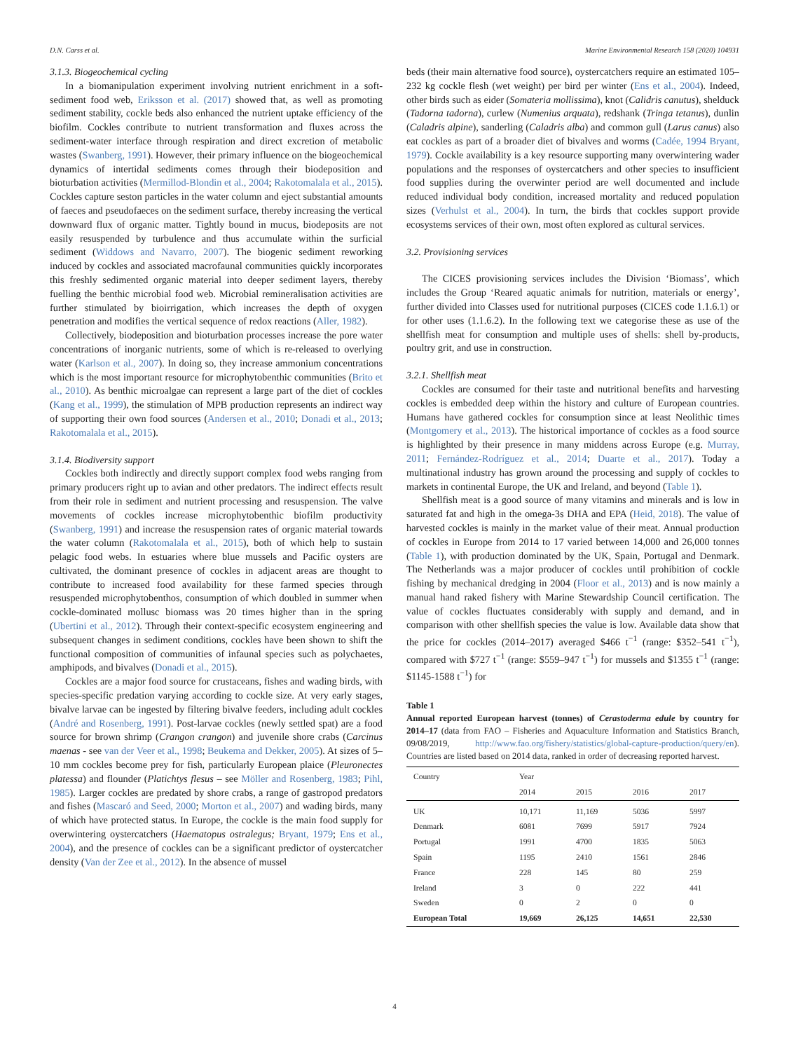D.N. Carss et al. Marine Environmental Research 158 (2020) 104931
3.1.3. Biogeochemical cycling
In a biomanipulation experiment involving nutrient enrichment in a soft-sediment food web, Eriksson et al. (2017) showed that, as well as promoting sediment stability, cockle beds also enhanced the nutrient uptake efficiency of the biofilm. Cockles contribute to nutrient transformation and fluxes across the sediment-water interface through respiration and direct excretion of metabolic wastes (Swanberg, 1991). However, their primary influence on the biogeochemical dynamics of intertidal sediments comes through their biodeposition and bioturbation activities (Mermillod-Blondin et al., 2004; Rakotomalala et al., 2015). Cockles capture seston particles in the water column and eject substantial amounts of faeces and pseudofaeces on the sediment surface, thereby increasing the vertical downward flux of organic matter. Tightly bound in mucus, biodeposits are not easily resuspended by turbulence and thus accumulate within the surficial sediment (Widdows and Navarro, 2007). The biogenic sediment reworking induced by cockles and associated macrofaunal communities quickly incorporates this freshly sedimented organic material into deeper sediment layers, thereby fuelling the benthic microbial food web. Microbial remineralisation activities are further stimulated by bioirrigation, which increases the depth of oxygen penetration and modifies the vertical sequence of redox reactions (Aller, 1982).
Collectively, biodeposition and bioturbation processes increase the pore water concentrations of inorganic nutrients, some of which is re-released to overlying water (Karlson et al., 2007). In doing so, they increase ammonium concentrations which is the most important resource for microphytobenthic communities (Brito et al., 2010). As benthic microalgae can represent a large part of the diet of cockles (Kang et al., 1999), the stimulation of MPB production represents an indirect way of supporting their own food sources (Andersen et al., 2010; Donadi et al., 2013; Rakotomalala et al., 2015).
3.1.4. Biodiversity support
Cockles both indirectly and directly support complex food webs ranging from primary producers right up to avian and other predators. The indirect effects result from their role in sediment and nutrient processing and resuspension. The valve movements of cockles increase microphytobenthic biofilm productivity (Swanberg, 1991) and increase the resuspension rates of organic material towards the water column (Rakotomalala et al., 2015), both of which help to sustain pelagic food webs. In estuaries where blue mussels and Pacific oysters are cultivated, the dominant presence of cockles in adjacent areas are thought to contribute to increased food availability for these farmed species through resuspended microphytobenthos, consumption of which doubled in summer when cockle-dominated mollusc biomass was 20 times higher than in the spring (Ubertini et al., 2012). Through their context-specific ecosystem engineering and subsequent changes in sediment conditions, cockles have been shown to shift the functional composition of communities of infaunal species such as polychaetes, amphipods, and bivalves (Donadi et al., 2015).
Cockles are a major food source for crustaceans, fishes and wading birds, with species-specific predation varying according to cockle size. At very early stages, bivalve larvae can be ingested by filtering bivalve feeders, including adult cockles (André and Rosenberg, 1991). Post-larvae cockles (newly settled spat) are a food source for brown shrimp (Crangon crangon) and juvenile shore crabs (Carcinus maenas - see van der Veer et al., 1998; Beukema and Dekker, 2005). At sizes of 5–10 mm cockles become prey for fish, particularly European plaice (Pleuronectes platessa) and flounder (Platichtys flesus – see Möller and Rosenberg, 1983; Pihl, 1985). Larger cockles are predated by shore crabs, a range of gastropod predators and fishes (Mascaró and Seed, 2000; Morton et al., 2007) and wading birds, many of which have protected status. In Europe, the cockle is the main food supply for overwintering oystercatchers (Haematopus ostralegus; Bryant, 1979; Ens et al., 2004), and the presence of cockles can be a significant predictor of oystercatcher density (Van der Zee et al., 2012). In the absence of mussel
beds (their main alternative food source), oystercatchers require an estimated 105–232 kg cockle flesh (wet weight) per bird per winter (Ens et al., 2004). Indeed, other birds such as eider (Somateria mollissima), knot (Calidris canutus), shelduck (Tadorna tadorna), curlew (Numenius arquata), redshank (Tringa tetanus), dunlin (Caladris alpine), sanderling (Caladris alba) and common gull (Larus canus) also eat cockles as part of a broader diet of bivalves and worms (Cadée, 1994 Bryant, 1979). Cockle availability is a key resource supporting many overwintering wader populations and the responses of oystercatchers and other species to insufficient food supplies during the overwinter period are well documented and include reduced individual body condition, increased mortality and reduced population sizes (Verhulst et al., 2004). In turn, the birds that cockles support provide ecosystems services of their own, most often explored as cultural services.
3.2. Provisioning services
The CICES provisioning services includes the Division ‘Biomass’, which includes the Group ‘Reared aquatic animals for nutrition, materials or energy’, further divided into Classes used for nutritional purposes (CICES code 1.1.6.1) or for other uses (1.1.6.2). In the following text we categorise these as use of the shellfish meat for consumption and multiple uses of shells: shell by-products, poultry grit, and use in construction.
3.2.1. Shellfish meat
Cockles are consumed for their taste and nutritional benefits and harvesting cockles is embedded deep within the history and culture of European countries. Humans have gathered cockles for consumption since at least Neolithic times (Montgomery et al., 2013). The historical importance of cockles as a food source is highlighted by their presence in many middens across Europe (e.g. Murray, 2011; Fernández-Rodríguez et al., 2014; Duarte et al., 2017). Today a multinational industry has grown around the processing and supply of cockles to markets in continental Europe, the UK and Ireland, and beyond (Table 1).
Shellfish meat is a good source of many vitamins and minerals and is low in saturated fat and high in the omega-3s DHA and EPA (Heid, 2018). The value of harvested cockles is mainly in the market value of their meat. Annual production of cockles in Europe from 2014 to 17 varied between 14,000 and 26,000 tonnes (Table 1), with production dominated by the UK, Spain, Portugal and Denmark. The Netherlands was a major producer of cockles until prohibition of cockle fishing by mechanical dredging in 2004 (Floor et al., 2013) and is now mainly a manual hand raked fishery with Marine Stewardship Council certification. The value of cockles fluctuates considerably with supply and demand, and in comparison with other shellfish species the value is low. Available data show that the price for cockles (2014–2017) averaged $466 t<sup>−1</sup> (range: $352–541 t<sup>−1</sup>), compared with $727 t<sup>−1</sup> (range: $559–947 t<sup>−1</sup>) for mussels and $1355 t<sup>−1</sup> (range: $1145-1588 t<sup>−1</sup>) for
Table 1
Annual reported European harvest (tonnes) of Cerastoderma edule by country for 2014–17 (data from FAO – Fisheries and Aquaculture Information and Statistics Branch, 09/08/2019, http://www.fao.org/fishery/statistics/global-capture-production/query/en). Countries are listed based on 2014 data, ranked in order of decreasing reported harvest.
| Country | Year | | | |
| --- | --- | --- | --- | --- |
| | 2014 | 2015 | 2016 | 2017 |
| UK | 10,171 | 11,169 | 5036 | 5997 |
| Denmark | 6081 | 7699 | 5917 | 7924 |
| Portugal | 1991 | 4700 | 1835 | 5063 |
| Spain | 1195 | 2410 | 1561 | 2846 |
| France | 228 | 145 | 80 | 259 |
| Ireland | 3 | 0 | 222 | 441 |
| Sweden | 0 | 2 | 0 | 0 |
| European Total | 19,669 | 26,125 | 14,651 | 22,530 |
4